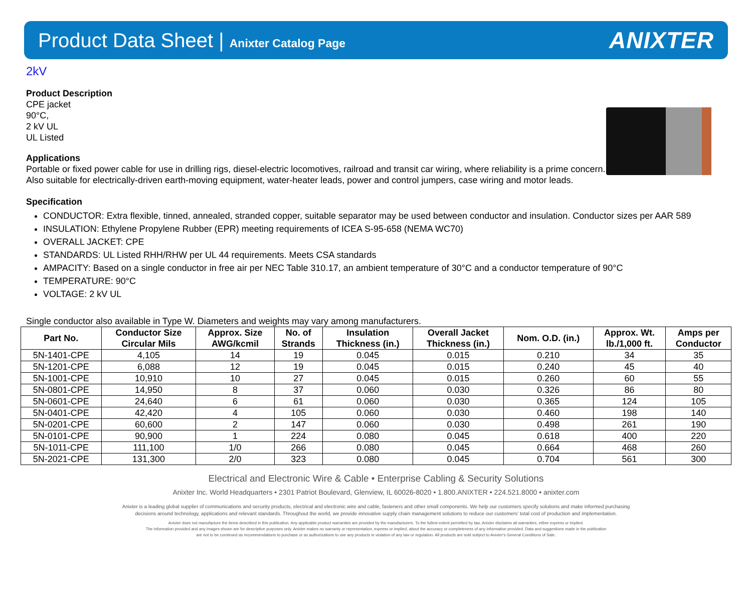Product Data Sheet | Anixter Catalog Page
ANIXTER
2kV
Product Description
CPE jacket
90°C,
2 kV UL
UL Listed
Applications
Portable or fixed power cable for use in drilling rigs, diesel-electric locomotives, railroad and transit car wiring, where reliability is a prime concern. Also suitable for electrically-driven earth-moving equipment, water-heater leads, power and control jumpers, case wiring and motor leads.
Specification
CONDUCTOR: Extra flexible, tinned, annealed, stranded copper, suitable separator may be used between conductor and insulation. Conductor sizes per AAR 589
INSULATION: Ethylene Propylene Rubber (EPR) meeting requirements of ICEA S-95-658 (NEMA WC70)
OVERALL JACKET: CPE
STANDARDS: UL Listed RHH/RHW per UL 44 requirements. Meets CSA standards
AMPACITY: Based on a single conductor in free air per NEC Table 310.17, an ambient temperature of 30°C and a conductor temperature of 90°C
TEMPERATURE: 90°C
VOLTAGE: 2 kV UL
Single conductor also available in Type W. Diameters and weights may vary among manufacturers.
| Part No. | Conductor Size Circular Mils | Approx. Size AWG/kcmil | No. of Strands | Insulation Thickness (in.) | Overall Jacket Thickness (in.) | Nom. O.D. (in.) | Approx. Wt. lb./1,000 ft. | Amps per Conductor |
| --- | --- | --- | --- | --- | --- | --- | --- | --- |
| 5N-1401-CPE | 4,105 | 14 | 19 | 0.045 | 0.015 | 0.210 | 34 | 35 |
| 5N-1201-CPE | 6,088 | 12 | 19 | 0.045 | 0.015 | 0.240 | 45 | 40 |
| 5N-1001-CPE | 10,910 | 10 | 27 | 0.045 | 0.015 | 0.260 | 60 | 55 |
| 5N-0801-CPE | 14,950 | 8 | 37 | 0.060 | 0.030 | 0.326 | 86 | 80 |
| 5N-0601-CPE | 24,640 | 6 | 61 | 0.060 | 0.030 | 0.365 | 124 | 105 |
| 5N-0401-CPE | 42,420 | 4 | 105 | 0.060 | 0.030 | 0.460 | 198 | 140 |
| 5N-0201-CPE | 60,600 | 2 | 147 | 0.060 | 0.030 | 0.498 | 261 | 190 |
| 5N-0101-CPE | 90,900 | 1 | 224 | 0.080 | 0.045 | 0.618 | 400 | 220 |
| 5N-1011-CPE | 111,100 | 1/0 | 266 | 0.080 | 0.045 | 0.664 | 468 | 260 |
| 5N-2021-CPE | 131,300 | 2/0 | 323 | 0.080 | 0.045 | 0.704 | 561 | 300 |
Electrical and Electronic Wire & Cable • Enterprise Cabling & Security Solutions
Anixter Inc. World Headquarters • 2301 Patriot Boulevard, Glenview, IL 60026-8020 • 1.800.ANIXTER • 224.521.8000 • anixter.com
Anixter is a leading global supplier of communications and security products, electrical and electronic wire and cable, fasteners and other small components. We help our customers specify solutions and make informed purchasing
decisions around technology, applications and relevant standards. Throughout the world, we provide innovative supply chain management solutions to reduce our customers' total cost of production and implementation.
Anixter does not manufacture the items described in this publication. Any applicable product warranties are provided by the manufacturers. To the fullest extent permitted by law, Anixter disclaims all warranties, either express or implied.
The information provided and any images shown are for descriptive purposes only. Anixter makes no warranty or representation, express or implied, about the accuracy or completeness of any information provided. Data and suggestions made in the publication
are not to be construed as recommendations to purchase or as authorizations to use any products in violation of any law or regulation. All products are sold subject to Anixter's General Conditions of Sale.